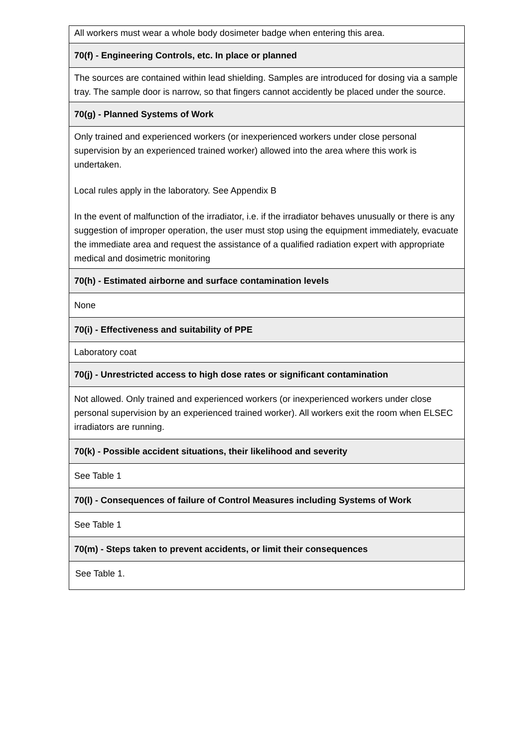| All workers must wear a whole body dosimeter badge when entering this area. |
| 70(f) - Engineering Controls, etc. In place or planned |
| The sources are contained within lead shielding. Samples are introduced for dosing via a sample tray. The sample door is narrow, so that fingers cannot accidently be placed under the source. |
| 70(g) - Planned Systems of Work |
| Only trained and experienced workers (or inexperienced workers under close personal supervision by an experienced trained worker) allowed into the area where this work is undertaken. Local rules apply in the laboratory. See Appendix B In the event of malfunction of the irradiator, i.e. if the irradiator behaves unusually or there is any suggestion of improper operation, the user must stop using the equipment immediately, evacuate the immediate area and request the assistance of a qualified radiation expert with appropriate medical and dosimetric monitoring |
| 70(h) - Estimated airborne and surface contamination levels |
| None |
| 70(i) - Effectiveness and suitability of PPE |
| Laboratory coat |
| 70(j) - Unrestricted access to high dose rates or significant contamination |
| Not allowed. Only trained and experienced workers (or inexperienced workers under close personal supervision by an experienced trained worker). All workers exit the room when ELSEC irradiators are running. |
| 70(k) - Possible accident situations, their likelihood and severity |
| See Table 1 |
| 70(l) - Consequences of failure of Control Measures including Systems of Work |
| See Table 1 |
| 70(m) - Steps taken to prevent accidents, or limit their consequences |
| See Table 1. |